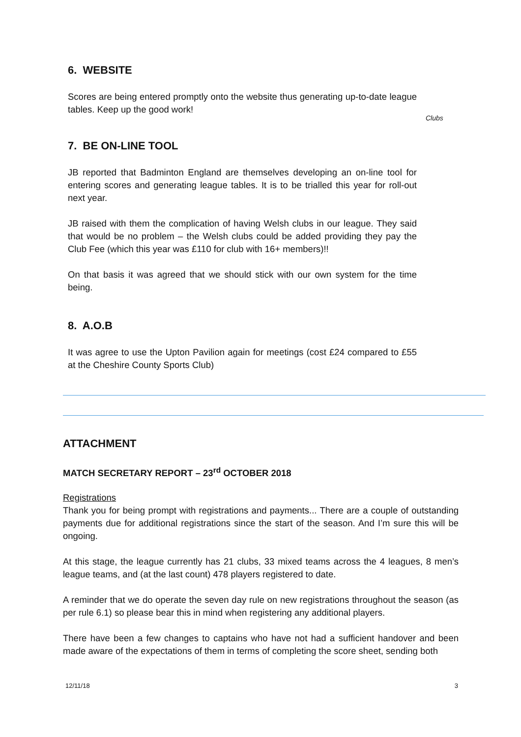6. WEBSITE
Scores are being entered promptly onto the website thus generating up-to-date league tables. Keep up the good work!
Clubs
7. BE ON-LINE TOOL
JB reported that Badminton England are themselves developing an on-line tool for entering scores and generating league tables. It is to be trialled this year for roll-out next year.
JB raised with them the complication of having Welsh clubs in our league. They said that would be no problem – the Welsh clubs could be added providing they pay the Club Fee (which this year was £110 for club with 16+ members)!!
On that basis it was agreed that we should stick with our own system for the time being.
8. A.O.B
It was agree to use the Upton Pavilion again for meetings (cost £24 compared to £55 at the Cheshire County Sports Club)
ATTACHMENT
MATCH SECRETARY REPORT – 23<sup>rd</sup> OCTOBER 2018
Registrations
Thank you for being prompt with registrations and payments... There are a couple of outstanding payments due for additional registrations since the start of the season. And I’m sure this will be ongoing.
At this stage, the league currently has 21 clubs, 33 mixed teams across the 4 leagues, 8 men’s league teams, and (at the last count) 478 players registered to date.
A reminder that we do operate the seven day rule on new registrations throughout the season (as per rule 6.1) so please bear this in mind when registering any additional players.
There have been a few changes to captains who have not had a sufficient handover and been made aware of the expectations of them in terms of completing the score sheet, sending both
12/11/18 3